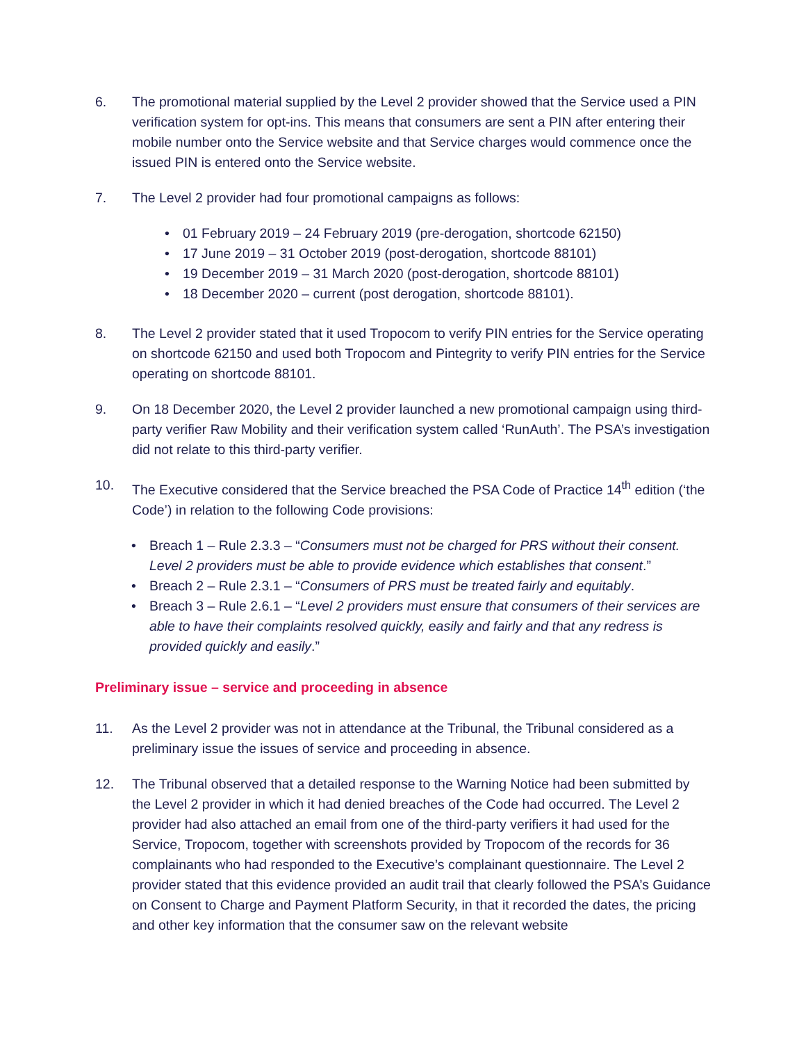6. The promotional material supplied by the Level 2 provider showed that the Service used a PIN verification system for opt-ins. This means that consumers are sent a PIN after entering their mobile number onto the Service website and that Service charges would commence once the issued PIN is entered onto the Service website.
7. The Level 2 provider had four promotional campaigns as follows:
• 01 February 2019 – 24 February 2019 (pre-derogation, shortcode 62150)
• 17 June 2019 – 31 October 2019 (post-derogation, shortcode 88101)
• 19 December 2019 – 31 March 2020 (post-derogation, shortcode 88101)
• 18 December 2020 – current (post derogation, shortcode 88101).
8. The Level 2 provider stated that it used Tropocom to verify PIN entries for the Service operating on shortcode 62150 and used both Tropocom and Pintegrity to verify PIN entries for the Service operating on shortcode 88101.
9. On 18 December 2020, the Level 2 provider launched a new promotional campaign using third-party verifier Raw Mobility and their verification system called ‘RunAuth’. The PSA’s investigation did not relate to this third-party verifier.
10. The Executive considered that the Service breached the PSA Code of Practice 14<sup>th</sup> edition (‘the Code’) in relation to the following Code provisions:
• Breach 1 – Rule 2.3.3 – “Consumers must not be charged for PRS without their consent. Level 2 providers must be able to provide evidence which establishes that consent.”
• Breach 2 – Rule 2.3.1 – “Consumers of PRS must be treated fairly and equitably.
• Breach 3 – Rule 2.6.1 – “Level 2 providers must ensure that consumers of their services are able to have their complaints resolved quickly, easily and fairly and that any redress is provided quickly and easily.”
Preliminary issue – service and proceeding in absence
11. As the Level 2 provider was not in attendance at the Tribunal, the Tribunal considered as a preliminary issue the issues of service and proceeding in absence.
12. The Tribunal observed that a detailed response to the Warning Notice had been submitted by the Level 2 provider in which it had denied breaches of the Code had occurred. The Level 2 provider had also attached an email from one of the third-party verifiers it had used for the Service, Tropocom, together with screenshots provided by Tropocom of the records for 36 complainants who had responded to the Executive’s complainant questionnaire. The Level 2 provider stated that this evidence provided an audit trail that clearly followed the PSA’s Guidance on Consent to Charge and Payment Platform Security, in that it recorded the dates, the pricing and other key information that the consumer saw on the relevant website